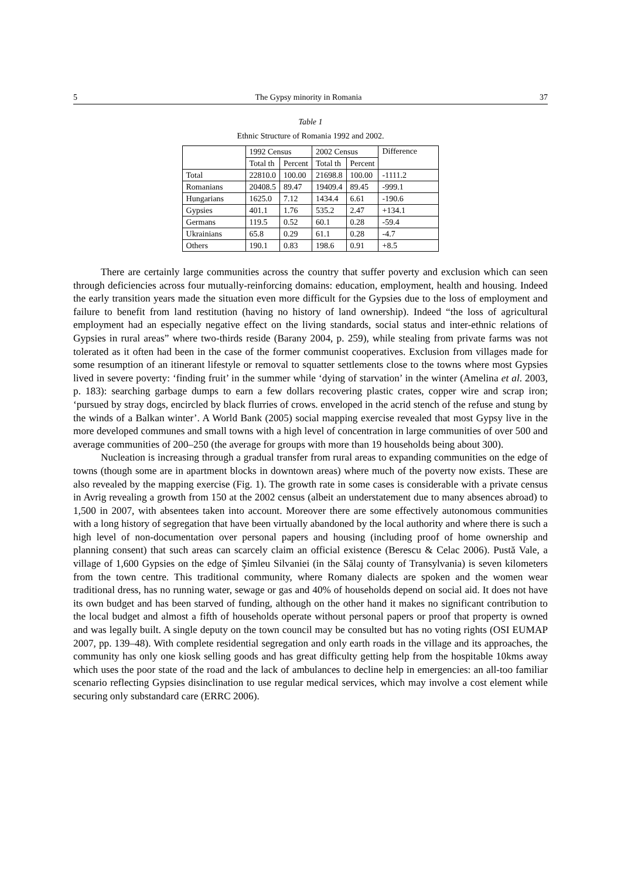5 The Gypsy minority in Romania 37
Table 1
Ethnic Structure of Romania 1992 and 2002.
| | 1992 Census | | 2002 Census | | Difference |
| --- | --- | --- | --- | --- | --- |
| | Total th | Percent | Total th | Percent | |
| Total | 22810.0 | 100.00 | 21698.8 | 100.00 | -1111.2 |
| Romanians | 20408.5 | 89.47 | 19409.4 | 89.45 | -999.1 |
| Hungarians | 1625.0 | 7.12 | 1434.4 | 6.61 | -190.6 |
| Gypsies | 401.1 | 1.76 | 535.2 | 2.47 | +134.1 |
| Germans | 119.5 | 0.52 | 60.1 | 0.28 | -59.4 |
| Ukrainians | 65.8 | 0.29 | 61.1 | 0.28 | -4.7 |
| Others | 190.1 | 0.83 | 198.6 | 0.91 | +8.5 |
There are certainly large communities across the country that suffer poverty and exclusion which can seen through deficiencies across four mutually-reinforcing domains: education, employment, health and housing. Indeed the early transition years made the situation even more difficult for the Gypsies due to the loss of employment and failure to benefit from land restitution (having no history of land ownership). Indeed “the loss of agricultural employment had an especially negative effect on the living standards, social status and inter-ethnic relations of Gypsies in rural areas” where two-thirds reside (Barany 2004, p. 259), while stealing from private farms was not tolerated as it often had been in the case of the former communist cooperatives. Exclusion from villages made for some resumption of an itinerant lifestyle or removal to squatter settlements close to the towns where most Gypsies lived in severe poverty: ‘finding fruit’ in the summer while ‘dying of starvation’ in the winter (Amelina et al. 2003, p. 183): searching garbage dumps to earn a few dollars recovering plastic crates, copper wire and scrap iron; ‘pursued by stray dogs, encircled by black flurries of crows. enveloped in the acrid stench of the refuse and stung by the winds of a Balkan winter’. A World Bank (2005) social mapping exercise revealed that most Gypsy live in the more developed communes and small towns with a high level of concentration in large communities of over 500 and average communities of 200–250 (the average for groups with more than 19 households being about 300).
Nucleation is increasing through a gradual transfer from rural areas to expanding communities on the edge of towns (though some are in apartment blocks in downtown areas) where much of the poverty now exists. These are also revealed by the mapping exercise (Fig. 1). The growth rate in some cases is considerable with a private census in Avrig revealing a growth from 150 at the 2002 census (albeit an understatement due to many absences abroad) to 1,500 in 2007, with absentees taken into account. Moreover there are some effectively autonomous communities with a long history of segregation that have been virtually abandoned by the local authority and where there is such a high level of non-documentation over personal papers and housing (including proof of home ownership and planning consent) that such areas can scarcely claim an official existence (Berescu & Celac 2006). Pustă Vale, a village of 1,600 Gypsies on the edge of Şimleu Silvaniei (in the Sălaj county of Transylvania) is seven kilometers from the town centre. This traditional community, where Romany dialects are spoken and the women wear traditional dress, has no running water, sewage or gas and 40% of households depend on social aid. It does not have its own budget and has been starved of funding, although on the other hand it makes no significant contribution to the local budget and almost a fifth of households operate without personal papers or proof that property is owned and was legally built. A single deputy on the town council may be consulted but has no voting rights (OSI EUMAP 2007, pp. 139–48). With complete residential segregation and only earth roads in the village and its approaches, the community has only one kiosk selling goods and has great difficulty getting help from the hospitable 10kms away which uses the poor state of the road and the lack of ambulances to decline help in emergencies: an all-too familiar scenario reflecting Gypsies disinclination to use regular medical services, which may involve a cost element while securing only substandard care (ERRC 2006).